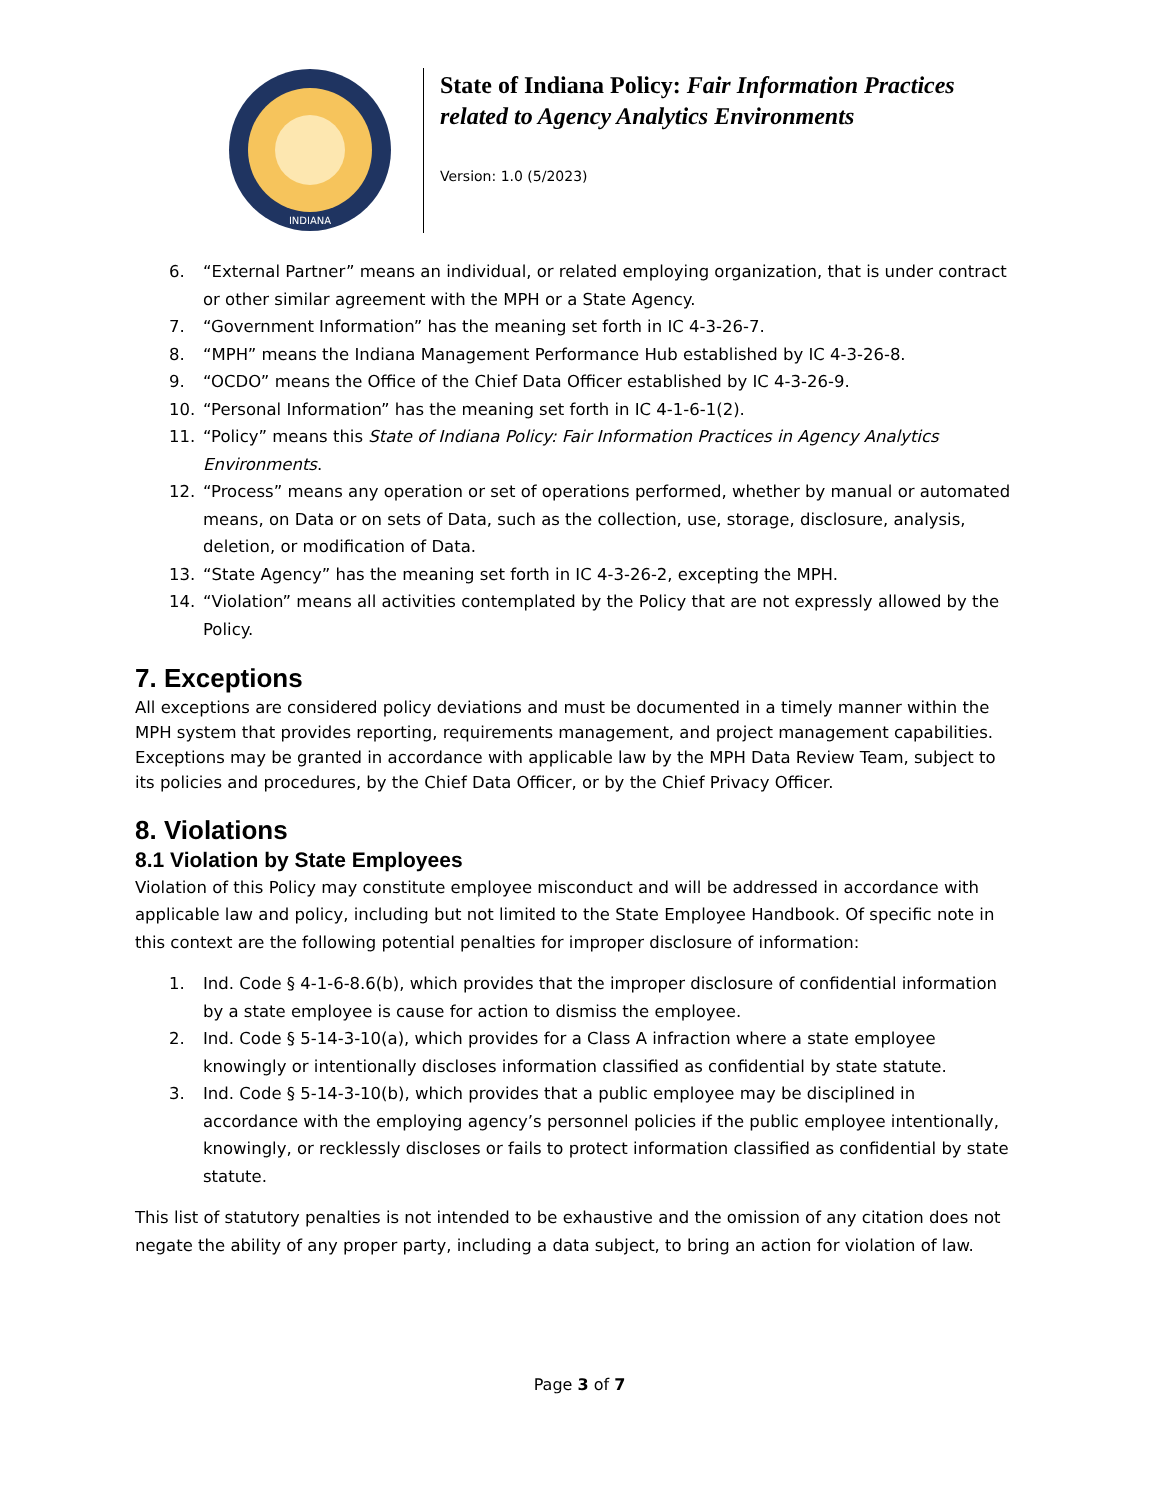INDIANA
State of Indiana Policy: Fair Information Practices related to Agency Analytics Environments
Version: 1.0 (5/2023)
6. “External Partner” means an individual, or related employing organization, that is under contract or other similar agreement with the MPH or a State Agency.
7. “Government Information” has the meaning set forth in IC 4-3-26-7.
8. “MPH” means the Indiana Management Performance Hub established by IC 4-3-26-8.
9. “OCDO” means the Office of the Chief Data Officer established by IC 4-3-26-9.
10. “Personal Information” has the meaning set forth in IC 4-1-6-1(2).
11. “Policy” means this State of Indiana Policy: Fair Information Practices in Agency Analytics Environments.
12. “Process” means any operation or set of operations performed, whether by manual or automated means, on Data or on sets of Data, such as the collection, use, storage, disclosure, analysis, deletion, or modification of Data.
13. “State Agency” has the meaning set forth in IC 4-3-26-2, excepting the MPH.
14. “Violation” means all activities contemplated by the Policy that are not expressly allowed by the Policy.
7. Exceptions
All exceptions are considered policy deviations and must be documented in a timely manner within the MPH system that provides reporting, requirements management, and project management capabilities. Exceptions may be granted in accordance with applicable law by the MPH Data Review Team, subject to its policies and procedures, by the Chief Data Officer, or by the Chief Privacy Officer.
8. Violations
8.1 Violation by State Employees
Violation of this Policy may constitute employee misconduct and will be addressed in accordance with applicable law and policy, including but not limited to the State Employee Handbook. Of specific note in this context are the following potential penalties for improper disclosure of information:
1. Ind. Code § 4-1-6-8.6(b), which provides that the improper disclosure of confidential information by a state employee is cause for action to dismiss the employee.
2. Ind. Code § 5-14-3-10(a), which provides for a Class A infraction where a state employee knowingly or intentionally discloses information classified as confidential by state statute.
3. Ind. Code § 5-14-3-10(b), which provides that a public employee may be disciplined in accordance with the employing agency’s personnel policies if the public employee intentionally, knowingly, or recklessly discloses or fails to protect information classified as confidential by state statute.
This list of statutory penalties is not intended to be exhaustive and the omission of any citation does not negate the ability of any proper party, including a data subject, to bring an action for violation of law.
Page 3 of 7